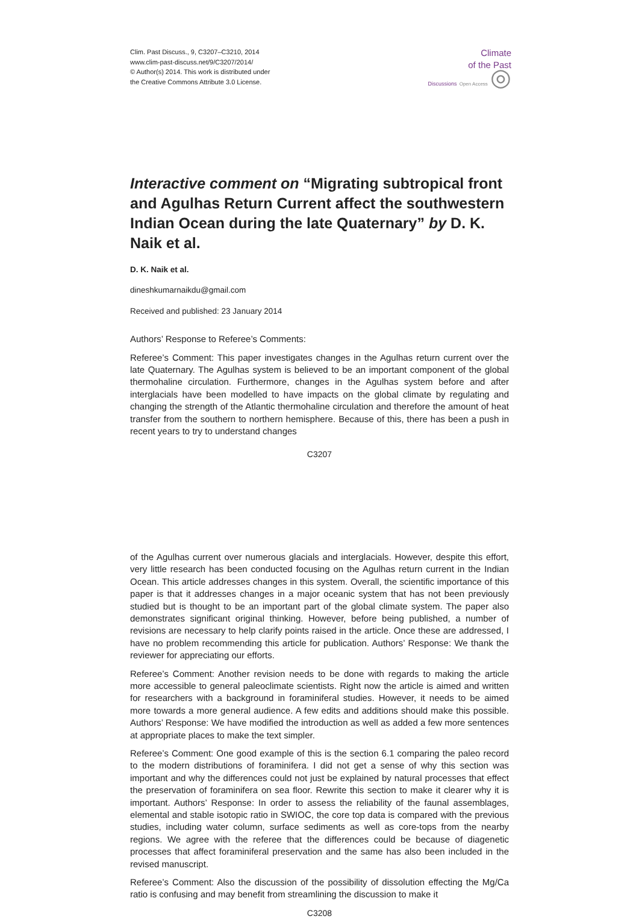Clim. Past Discuss., 9, C3207–C3210, 2014
www.clim-past-discuss.net/9/C3207/2014/
© Author(s) 2014. This work is distributed under
the Creative Commons Attribute 3.0 License.
Climate
of the Past
Discussions Open Access ◎
Interactive comment on “Migrating subtropical front and Agulhas Return Current affect the southwestern Indian Ocean during the late Quaternary” by D. K. Naik et al.
D. K. Naik et al.
dineshkumarnaikdu@gmail.com
Received and published: 23 January 2014
Authors’ Response to Referee’s Comments:
Referee’s Comment: This paper investigates changes in the Agulhas return current over the late Quaternary. The Agulhas system is believed to be an important component of the global thermohaline circulation. Furthermore, changes in the Agulhas system before and after interglacials have been modelled to have impacts on the global climate by regulating and changing the strength of the Atlantic thermohaline circulation and therefore the amount of heat transfer from the southern to northern hemisphere. Because of this, there has been a push in recent years to try to understand changes
C3207
of the Agulhas current over numerous glacials and interglacials. However, despite this effort, very little research has been conducted focusing on the Agulhas return current in the Indian Ocean. This article addresses changes in this system. Overall, the scientific importance of this paper is that it addresses changes in a major oceanic system that has not been previously studied but is thought to be an important part of the global climate system. The paper also demonstrates significant original thinking. However, before being published, a number of revisions are necessary to help clarify points raised in the article. Once these are addressed, I have no problem recommending this article for publication. Authors’ Response: We thank the reviewer for appreciating our efforts.
Referee’s Comment: Another revision needs to be done with regards to making the article more accessible to general paleoclimate scientists. Right now the article is aimed and written for researchers with a background in foraminiferal studies. However, it needs to be aimed more towards a more general audience. A few edits and additions should make this possible. Authors’ Response: We have modified the introduction as well as added a few more sentences at appropriate places to make the text simpler.
Referee’s Comment: One good example of this is the section 6.1 comparing the paleo record to the modern distributions of foraminifera. I did not get a sense of why this section was important and why the differences could not just be explained by natural processes that effect the preservation of foraminifera on sea floor. Rewrite this section to make it clearer why it is important. Authors’ Response: In order to assess the reliability of the faunal assemblages, elemental and stable isotopic ratio in SWIOC, the core top data is compared with the previous studies, including water column, surface sediments as well as core-tops from the nearby regions. We agree with the referee that the differences could be because of diagenetic processes that affect foraminiferal preservation and the same has also been included in the revised manuscript.
Referee’s Comment: Also the discussion of the possibility of dissolution effecting the Mg/Ca ratio is confusing and may benefit from streamlining the discussion to make it
C3208